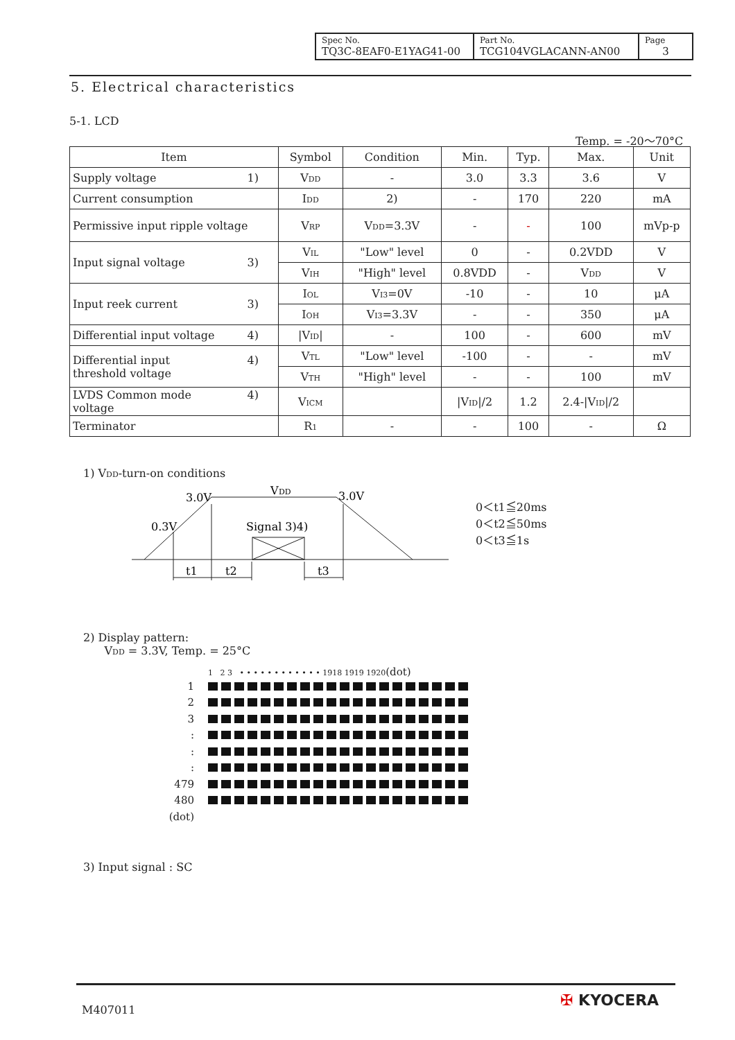| Spec No. TQ3C-8EAF0-E1YAG41-00 | Part No. TCG104VGLACANN-AN00 | Page 3 |
5. Electrical characteristics
5-1. LCD
Temp. = -20～70°C
| Item | Symbol | Condition | Min. | Typ. | Max. | Unit |
| --- | --- | --- | --- | --- | --- | --- |
| Supply voltage 1) | V<sub>DD</sub> | - | 3.0 | 3.3 | 3.6 | V |
| Current consumption | I<sub>DD</sub> | 2) | - | 170 | 220 | mA |
| Permissive input ripple voltage | V<sub>RP</sub> | V<sub>DD</sub>=3.3V | - | - | 100 | mVp-p |
| Input signal voltage 3) | V<sub>IL</sub> | "Low" level | 0 | - | 0.2VDD | V |
| | V<sub>IH</sub> | "High" level | 0.8VDD | - | V<sub>DD</sub> | V |
| Input reek current 3) | I<sub>OL</sub> | V<sub>I3</sub>=0V | -10 | - | 10 | μA |
| | I<sub>OH</sub> | V<sub>I3</sub>=3.3V | - | - | 350 | μA |
| Differential input voltage 4) | /V<sub>ID</sub>/ | - | 100 | - | 600 | mV |
| Differential input 4) threshold voltage | V<sub>TL</sub> | "Low" level | -100 | - | - | mV |
| | V<sub>TH</sub> | "High" level | - | - | 100 | mV |
| LVDS Common mode 4) voltage | V<sub>ICM</sub> | | /V<sub>ID</sub>//2 | 1.2 | 2.4-/V<sub>ID</sub>//2 | |
| Terminator | R<sub>1</sub> | - | - | 100 | - | Ω |
1) V<sub>DD</sub>-turn-on conditions
3.0V
V
DD
3.0V
0.3V
Signal 3)4)
t1
t2
t3
0＜t1≦20ms
0＜t2≦50ms
0＜t3≦1s
2) Display pattern:
V<sub>DD</sub> = 3.3V, Temp. = 25°C
1 2 3 • • • • • • • • • • • • 1918 1919 1920(dot)
1
2
3
:
:
:
479
480
(dot)
3) Input signal : SC
M407011
✠ KYOCERA